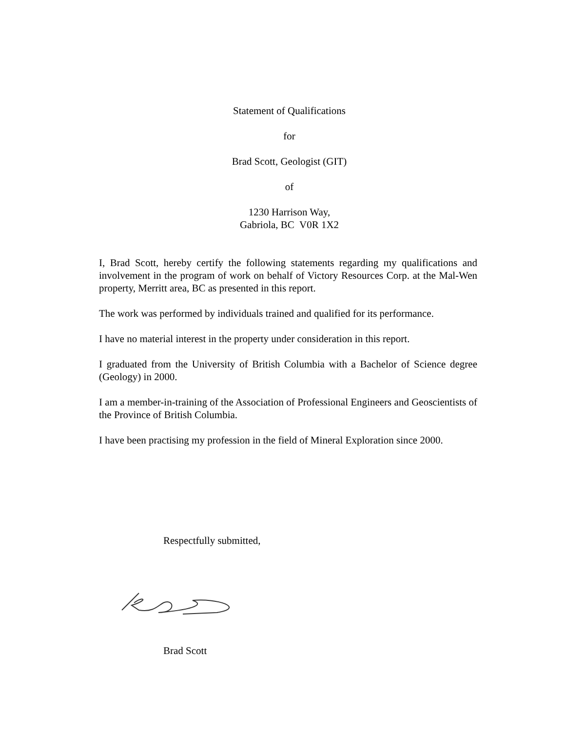Statement of Qualifications
for
Brad Scott, Geologist (GIT)
of
1230 Harrison Way,
Gabriola, BC V0R 1X2
I, Brad Scott, hereby certify the following statements regarding my qualifications and involvement in the program of work on behalf of Victory Resources Corp. at the Mal-Wen property, Merritt area, BC as presented in this report.
The work was performed by individuals trained and qualified for its performance.
I have no material interest in the property under consideration in this report.
I graduated from the University of British Columbia with a Bachelor of Science degree (Geology) in 2000.
I am a member-in-training of the Association of Professional Engineers and Geoscientists of the Province of British Columbia.
I have been practising my profession in the field of Mineral Exploration since 2000.
Respectfully submitted,
Brad Scott